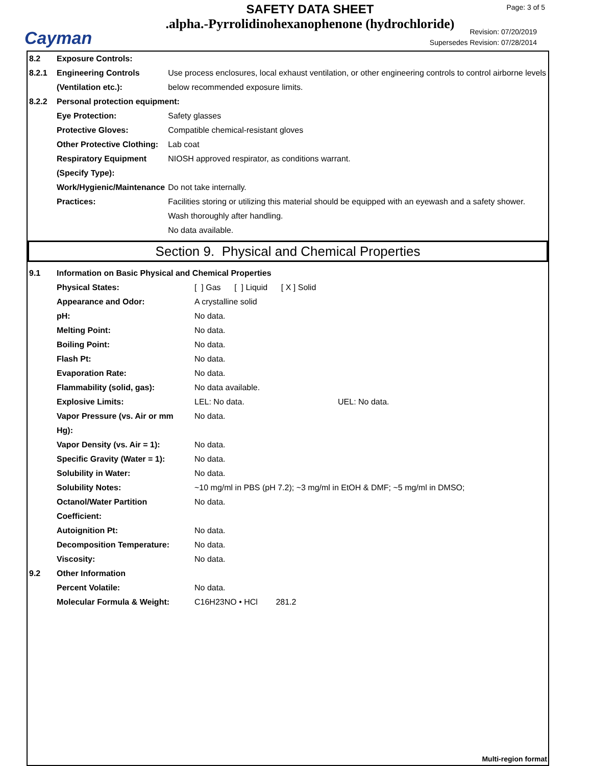Cayman
SAFETY DATA SHEET
.alpha.-Pyrrolidinohexanophenone (hydrochloride)
Page: 3 of 5
Revision: 07/20/2019
Supersedes Revision: 07/28/2014
| 8.2 | Exposure Controls: | |
| 8.2.1 | Engineering Controls (Ventilation etc.): | Use process enclosures, local exhaust ventilation, or other engineering controls to control airborne levels below recommended exposure limits. |
| 8.2.2 | Personal protection equipment: | |
| | Eye Protection: | Safety glasses |
| | Protective Gloves: | Compatible chemical-resistant gloves |
| | Other Protective Clothing: | Lab coat |
| | Respiratory Equipment (Specify Type): | NIOSH approved respirator, as conditions warrant. |
| | Work/Hygienic/Maintenance Practices: | Do not take internally. Facilities storing or utilizing this material should be equipped with an eyewash and a safety shower. Wash thoroughly after handling. No data available. |
Section 9. Physical and Chemical Properties
| 9.1 | Information on Basic Physical and Chemical Properties | | |
| | Physical States: | [ ] Gas [ ] Liquid [ X ] Solid | |
| | Appearance and Odor: | A crystalline solid | |
| | pH: | No data. | |
| | Melting Point: | No data. | |
| | Boiling Point: | No data. | |
| | Flash Pt: | No data. | |
| | Evaporation Rate: | No data. | |
| | Flammability (solid, gas): | No data available. | |
| | Explosive Limits: | LEL: No data. | UEL: No data. |
| | Vapor Pressure (vs. Air or mm Hg): | No data. | |
| | Vapor Density (vs. Air = 1): | No data. | |
| | Specific Gravity (Water = 1): | No data. | |
| | Solubility in Water: | No data. | |
| | Solubility Notes: | ~10 mg/ml in PBS (pH 7.2); ~3 mg/ml in EtOH & DMF; ~5 mg/ml in DMSO; | |
| | Octanol/Water Partition Coefficient: | No data. | |
| | Autoignition Pt: | No data. | |
| | Decomposition Temperature: | No data. | |
| | Viscosity: | No data. | |
| 9.2 | Other Information | | |
| | Percent Volatile: | No data. | |
| | Molecular Formula & Weight: | C16H23NO • HCl 281.2 | |
Multi-region format